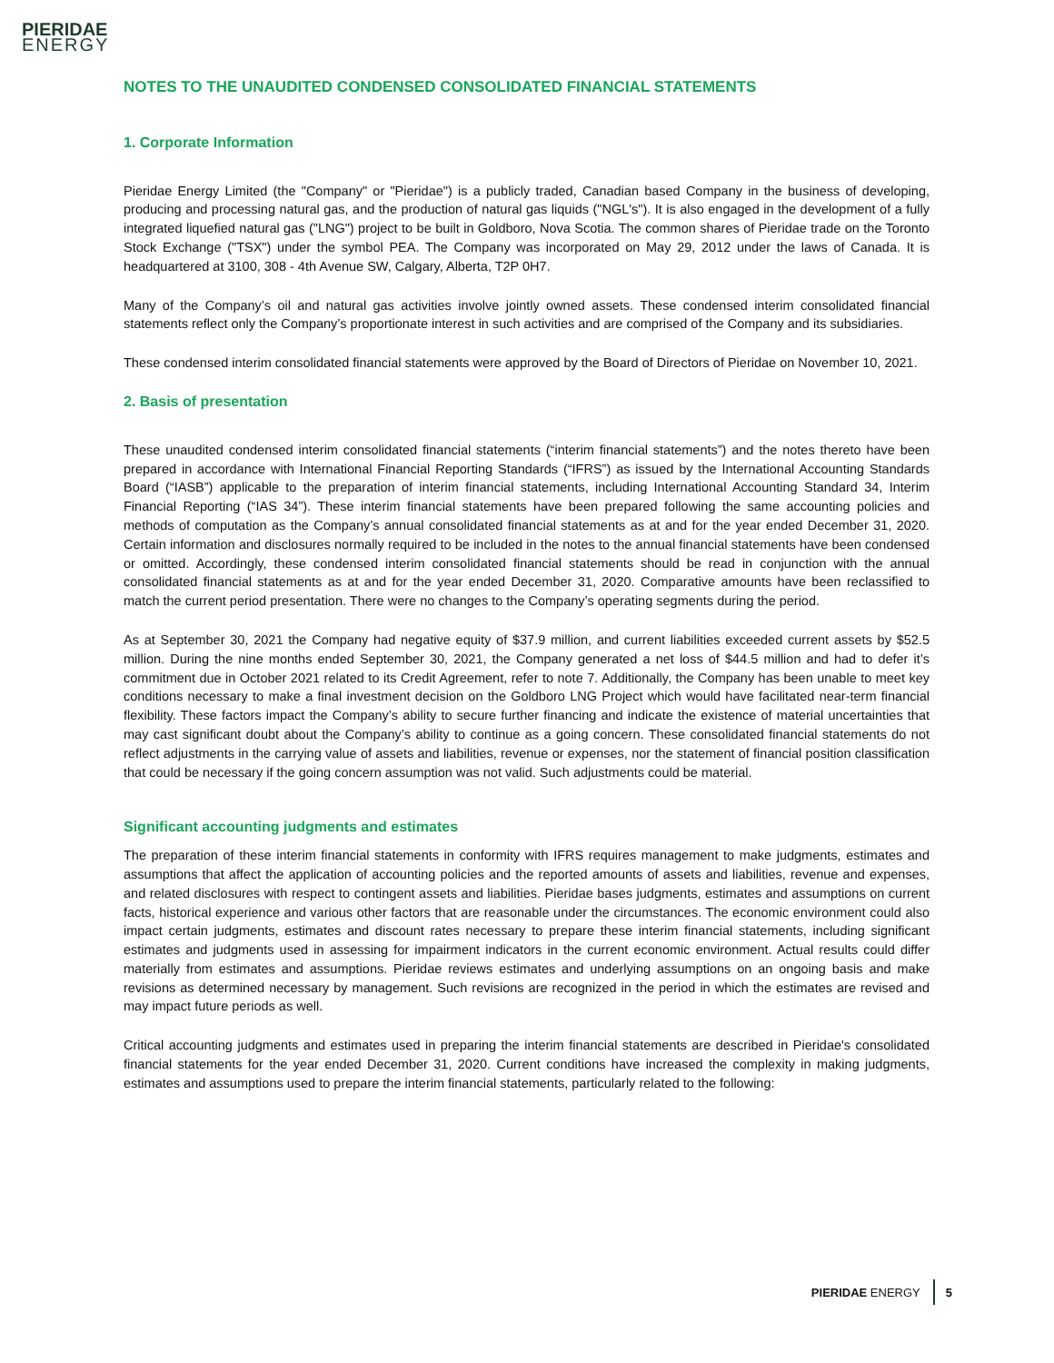PIERIDAE
ENERGY
NOTES TO THE UNAUDITED CONDENSED CONSOLIDATED FINANCIAL STATEMENTS
1. Corporate Information
Pieridae Energy Limited (the "Company" or "Pieridae") is a publicly traded, Canadian based Company in the business of developing, producing and processing natural gas, and the production of natural gas liquids ("NGL's"). It is also engaged in the development of a fully integrated liquefied natural gas ("LNG") project to be built in Goldboro, Nova Scotia. The common shares of Pieridae trade on the Toronto Stock Exchange ("TSX") under the symbol PEA. The Company was incorporated on May 29, 2012 under the laws of Canada. It is headquartered at 3100, 308 - 4th Avenue SW, Calgary, Alberta, T2P 0H7.
Many of the Company’s oil and natural gas activities involve jointly owned assets. These condensed interim consolidated financial statements reflect only the Company’s proportionate interest in such activities and are comprised of the Company and its subsidiaries.
These condensed interim consolidated financial statements were approved by the Board of Directors of Pieridae on November 10, 2021.
2. Basis of presentation
These unaudited condensed interim consolidated financial statements (“interim financial statements”) and the notes thereto have been prepared in accordance with International Financial Reporting Standards (“IFRS”) as issued by the International Accounting Standards Board (“IASB”) applicable to the preparation of interim financial statements, including International Accounting Standard 34, Interim Financial Reporting (“IAS 34”). These interim financial statements have been prepared following the same accounting policies and methods of computation as the Company’s annual consolidated financial statements as at and for the year ended December 31, 2020. Certain information and disclosures normally required to be included in the notes to the annual financial statements have been condensed or omitted. Accordingly, these condensed interim consolidated financial statements should be read in conjunction with the annual consolidated financial statements as at and for the year ended December 31, 2020. Comparative amounts have been reclassified to match the current period presentation. There were no changes to the Company’s operating segments during the period.
As at September 30, 2021 the Company had negative equity of $37.9 million, and current liabilities exceeded current assets by $52.5 million. During the nine months ended September 30, 2021, the Company generated a net loss of $44.5 million and had to defer it’s commitment due in October 2021 related to its Credit Agreement, refer to note 7. Additionally, the Company has been unable to meet key conditions necessary to make a final investment decision on the Goldboro LNG Project which would have facilitated near-term financial flexibility. These factors impact the Company’s ability to secure further financing and indicate the existence of material uncertainties that may cast significant doubt about the Company’s ability to continue as a going concern. These consolidated financial statements do not reflect adjustments in the carrying value of assets and liabilities, revenue or expenses, nor the statement of financial position classification that could be necessary if the going concern assumption was not valid. Such adjustments could be material.
Significant accounting judgments and estimates
The preparation of these interim financial statements in conformity with IFRS requires management to make judgments, estimates and assumptions that affect the application of accounting policies and the reported amounts of assets and liabilities, revenue and expenses, and related disclosures with respect to contingent assets and liabilities. Pieridae bases judgments, estimates and assumptions on current facts, historical experience and various other factors that are reasonable under the circumstances. The economic environment could also impact certain judgments, estimates and discount rates necessary to prepare these interim financial statements, including significant estimates and judgments used in assessing for impairment indicators in the current economic environment. Actual results could differ materially from estimates and assumptions. Pieridae reviews estimates and underlying assumptions on an ongoing basis and make revisions as determined necessary by management. Such revisions are recognized in the period in which the estimates are revised and may impact future periods as well.
Critical accounting judgments and estimates used in preparing the interim financial statements are described in Pieridae's consolidated financial statements for the year ended December 31, 2020. Current conditions have increased the complexity in making judgments, estimates and assumptions used to prepare the interim financial statements, particularly related to the following:
PIERIDAE ENERGY 5